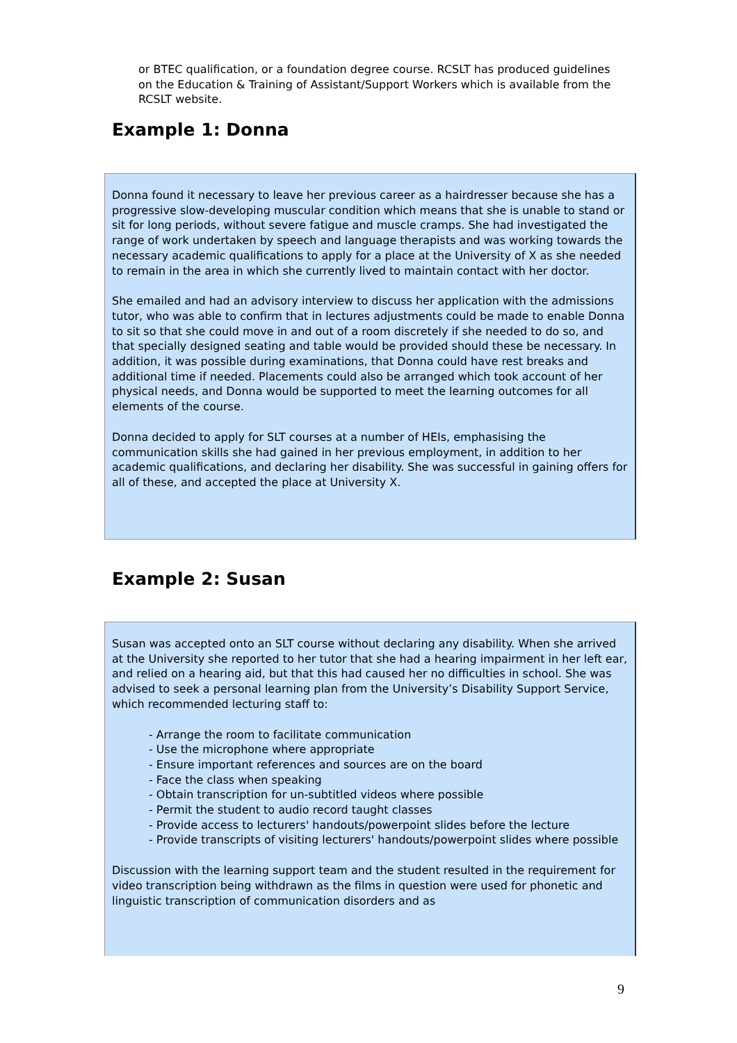or BTEC qualification, or a foundation degree course. RCSLT has produced guidelines on the Education & Training of Assistant/Support Workers which is available from the RCSLT website.
Example 1: Donna
Donna found it necessary to leave her previous career as a hairdresser because she has a progressive slow-developing muscular condition which means that she is unable to stand or sit for long periods, without severe fatigue and muscle cramps. She had investigated the range of work undertaken by speech and language therapists and was working towards the necessary academic qualifications to apply for a place at the University of X as she needed to remain in the area in which she currently lived to maintain contact with her doctor.
She emailed and had an advisory interview to discuss her application with the admissions tutor, who was able to confirm that in lectures adjustments could be made to enable Donna to sit so that she could move in and out of a room discretely if she needed to do so, and that specially designed seating and table would be provided should these be necessary. In addition, it was possible during examinations, that Donna could have rest breaks and additional time if needed. Placements could also be arranged which took account of her physical needs, and Donna would be supported to meet the learning outcomes for all elements of the course.
Donna decided to apply for SLT courses at a number of HEIs, emphasising the communication skills she had gained in her previous employment, in addition to her academic qualifications, and declaring her disability. She was successful in gaining offers for all of these, and accepted the place at University X.
Example 2: Susan
Susan was accepted onto an SLT course without declaring any disability. When she arrived at the University she reported to her tutor that she had a hearing impairment in her left ear, and relied on a hearing aid, but that this had caused her no difficulties in school. She was advised to seek a personal learning plan from the University’s Disability Support Service, which recommended lecturing staff to:
- Arrange the room to facilitate communication
- Use the microphone where appropriate
- Ensure important references and sources are on the board
- Face the class when speaking
- Obtain transcription for un-subtitled videos where possible
- Permit the student to audio record taught classes
- Provide access to lecturers' handouts/powerpoint slides before the lecture
- Provide transcripts of visiting lecturers' handouts/powerpoint slides where possible
Discussion with the learning support team and the student resulted in the requirement for video transcription being withdrawn as the films in question were used for phonetic and linguistic transcription of communication disorders and as
9